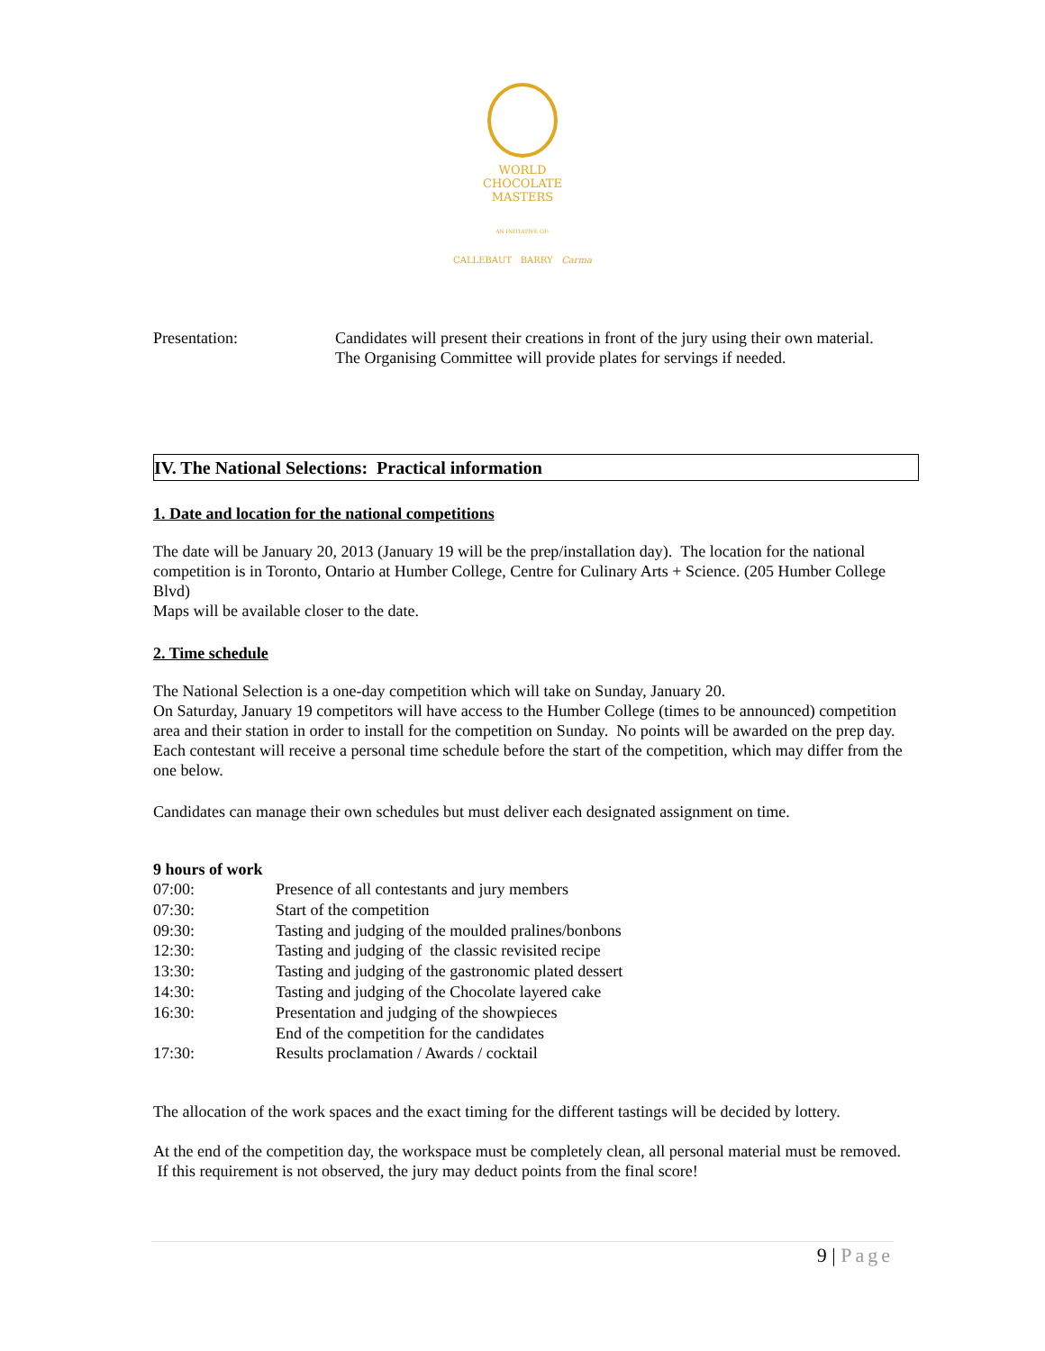WORLD
CHOCOLATE
MASTERS
AN INITIATIVE OF:
CALLEBAUT BARRY Carma
Presentation: Candidates will present their creations in front of the jury using their own material.
The Organising Committee will provide plates for servings if needed.
IV. The National Selections: Practical information
1. Date and location for the national competitions
The date will be January 20, 2013 (January 19 will be the prep/installation day). The location for the national competition is in Toronto, Ontario at Humber College, Centre for Culinary Arts + Science. (205 Humber College Blvd)
Maps will be available closer to the date.
2. Time schedule
The National Selection is a one-day competition which will take on Sunday, January 20.
On Saturday, January 19 competitors will have access to the Humber College (times to be announced) competition area and their station in order to install for the competition on Sunday. No points will be awarded on the prep day. Each contestant will receive a personal time schedule before the start of the competition, which may differ from the one below.
Candidates can manage their own schedules but must deliver each designated assignment on time.
9 hours of work
| 07:00: | Presence of all contestants and jury members |
| 07:30: | Start of the competition |
| 09:30: | Tasting and judging of the moulded pralines/bonbons |
| 12:30: | Tasting and judging of the classic revisited recipe |
| 13:30: | Tasting and judging of the gastronomic plated dessert |
| 14:30: | Tasting and judging of the Chocolate layered cake |
| 16:30: | Presentation and judging of the showpieces |
| | End of the competition for the candidates |
| 17:30: | Results proclamation / Awards / cocktail |
The allocation of the work spaces and the exact timing for the different tastings will be decided by lottery.
At the end of the competition day, the workspace must be completely clean, all personal material must be removed. If this requirement is not observed, the jury may deduct points from the final score!
9 | Page